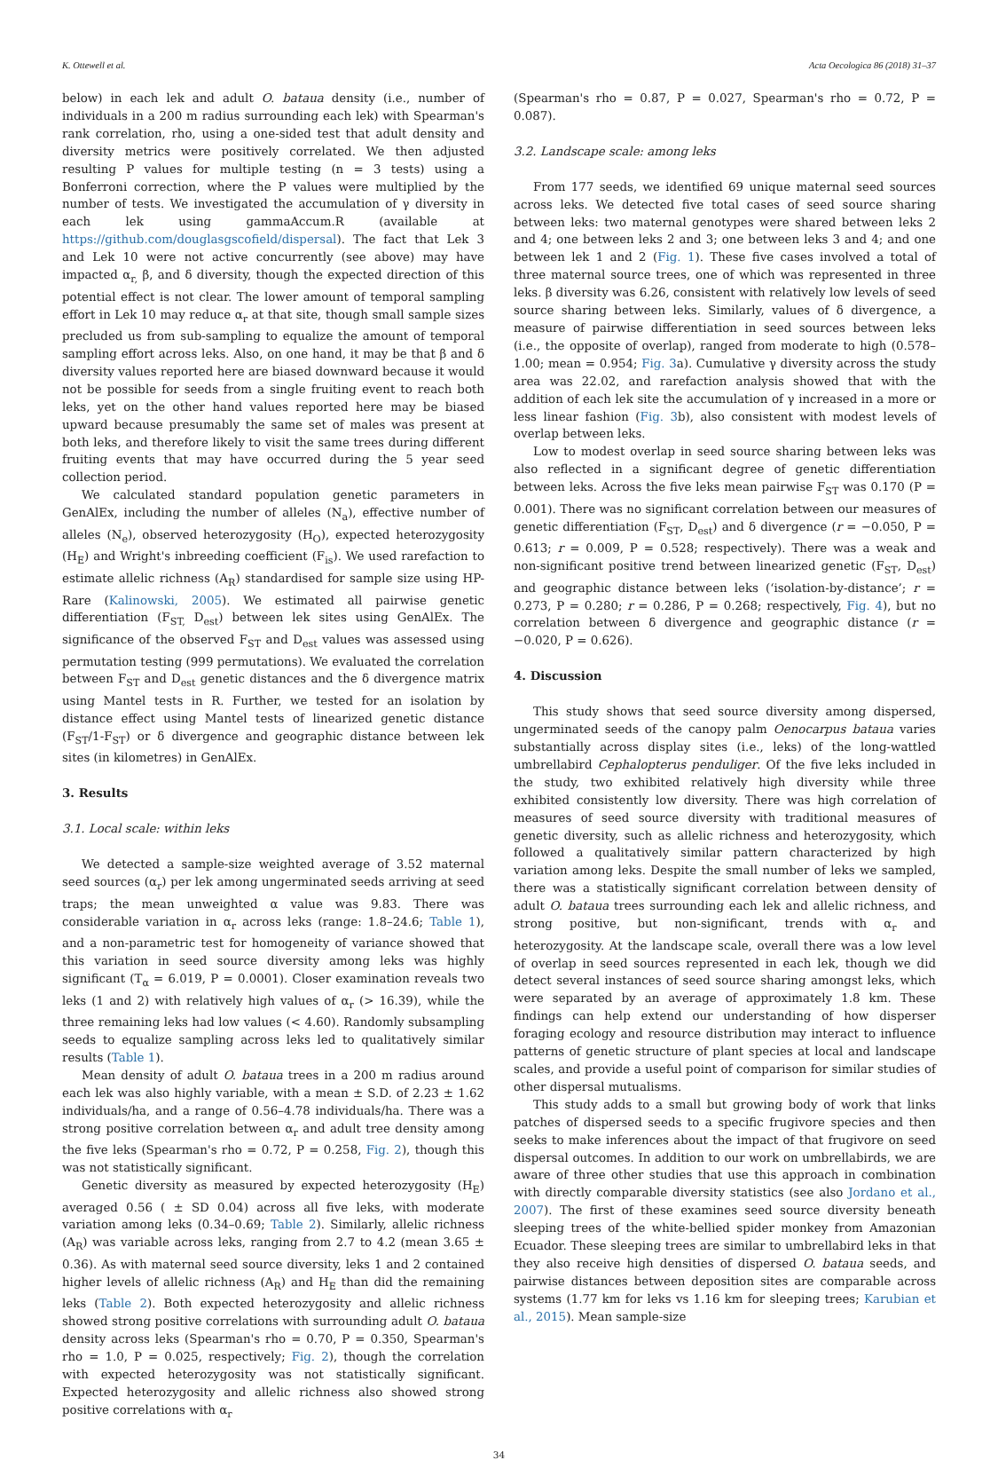K. Ottewell et al. Acta Oecologica 86 (2018) 31–37
below) in each lek and adult O. bataua density (i.e., number of individuals in a 200 m radius surrounding each lek) with Spearman's rank correlation, rho, using a one-sided test that adult density and diversity metrics were positively correlated. We then adjusted resulting P values for multiple testing (n = 3 tests) using a Bonferroni correction, where the P values were multiplied by the number of tests. We investigated the accumulation of γ diversity in each lek using gammaAccum.R (available at https://github.com/douglasgscofield/dispersal). The fact that Lek 3 and Lek 10 were not active concurrently (see above) may have impacted α<sub>r,</sub> β, and δ diversity, though the expected direction of this potential effect is not clear. The lower amount of temporal sampling effort in Lek 10 may reduce α<sub>r</sub> at that site, though small sample sizes precluded us from sub-sampling to equalize the amount of temporal sampling effort across leks. Also, on one hand, it may be that β and δ diversity values reported here are biased downward because it would not be possible for seeds from a single fruiting event to reach both leks, yet on the other hand values reported here may be biased upward because presumably the same set of males was present at both leks, and therefore likely to visit the same trees during different fruiting events that may have occurred during the 5 year seed collection period.
We calculated standard population genetic parameters in GenAlEx, including the number of alleles (N<sub>a</sub>), effective number of alleles (N<sub>e</sub>), observed heterozygosity (H<sub>O</sub>), expected heterozygosity (H<sub>E</sub>) and Wright's inbreeding coefficient (F<sub>is</sub>). We used rarefaction to estimate allelic richness (A<sub>R</sub>) standardised for sample size using HP-Rare (Kalinowski, 2005). We estimated all pairwise genetic differentiation (F<sub>ST,</sub> D<sub>est</sub>) between lek sites using GenAlEx. The significance of the observed F<sub>ST</sub> and D<sub>est</sub> values was assessed using permutation testing (999 permutations). We evaluated the correlation between F<sub>ST</sub> and D<sub>est</sub> genetic distances and the δ divergence matrix using Mantel tests in R. Further, we tested for an isolation by distance effect using Mantel tests of linearized genetic distance (F<sub>ST</sub>/1-F<sub>ST</sub>) or δ divergence and geographic distance between lek sites (in kilometres) in GenAlEx.
3. Results
3.1. Local scale: within leks
We detected a sample-size weighted average of 3.52 maternal seed sources (α<sub>r</sub>) per lek among ungerminated seeds arriving at seed traps; the mean unweighted α value was 9.83. There was considerable variation in α<sub>r</sub> across leks (range: 1.8–24.6; Table 1), and a non-parametric test for homogeneity of variance showed that this variation in seed source diversity among leks was highly significant (T<sub>α</sub> = 6.019, P = 0.0001). Closer examination reveals two leks (1 and 2) with relatively high values of α<sub>r</sub> (> 16.39), while the three remaining leks had low values (< 4.60). Randomly subsampling seeds to equalize sampling across leks led to qualitatively similar results (Table 1).
Mean density of adult O. bataua trees in a 200 m radius around each lek was also highly variable, with a mean ± S.D. of 2.23 ± 1.62 individuals/ha, and a range of 0.56–4.78 individuals/ha. There was a strong positive correlation between α<sub>r</sub> and adult tree density among the five leks (Spearman's rho = 0.72, P = 0.258, Fig. 2), though this was not statistically significant.
Genetic diversity as measured by expected heterozygosity (H<sub>E</sub>) averaged 0.56 ( ± SD 0.04) across all five leks, with moderate variation among leks (0.34–0.69; Table 2). Similarly, allelic richness (A<sub>R</sub>) was variable across leks, ranging from 2.7 to 4.2 (mean 3.65 ± 0.36). As with maternal seed source diversity, leks 1 and 2 contained higher levels of allelic richness (A<sub>R</sub>) and H<sub>E</sub> than did the remaining leks (Table 2). Both expected heterozygosity and allelic richness showed strong positive correlations with surrounding adult O. bataua density across leks (Spearman's rho = 0.70, P = 0.350, Spearman's rho = 1.0, P = 0.025, respectively; Fig. 2), though the correlation with expected heterozygosity was not statistically significant. Expected heterozygosity and allelic richness also showed strong positive correlations with α<sub>r</sub>
(Spearman's rho = 0.87, P = 0.027, Spearman's rho = 0.72, P = 0.087).
3.2. Landscape scale: among leks
From 177 seeds, we identified 69 unique maternal seed sources across leks. We detected five total cases of seed source sharing between leks: two maternal genotypes were shared between leks 2 and 4; one between leks 2 and 3; one between leks 3 and 4; and one between lek 1 and 2 (Fig. 1). These five cases involved a total of three maternal source trees, one of which was represented in three leks. β diversity was 6.26, consistent with relatively low levels of seed source sharing between leks. Similarly, values of δ divergence, a measure of pairwise differentiation in seed sources between leks (i.e., the opposite of overlap), ranged from moderate to high (0.578–1.00; mean = 0.954; Fig. 3a). Cumulative γ diversity across the study area was 22.02, and rarefaction analysis showed that with the addition of each lek site the accumulation of γ increased in a more or less linear fashion (Fig. 3b), also consistent with modest levels of overlap between leks.
Low to modest overlap in seed source sharing between leks was also reflected in a significant degree of genetic differentiation between leks. Across the five leks mean pairwise F<sub>ST</sub> was 0.170 (P = 0.001). There was no significant correlation between our measures of genetic differentiation (F<sub>ST</sub>, D<sub>est</sub>) and δ divergence (r = −0.050, P = 0.613; r = 0.009, P = 0.528; respectively). There was a weak and non-significant positive trend between linearized genetic (F<sub>ST</sub>, D<sub>est</sub>) and geographic distance between leks (‘isolation-by-distance’; r = 0.273, P = 0.280; r = 0.286, P = 0.268; respectively, Fig. 4), but no correlation between δ divergence and geographic distance (r = −0.020, P = 0.626).
4. Discussion
This study shows that seed source diversity among dispersed, ungerminated seeds of the canopy palm Oenocarpus bataua varies substantially across display sites (i.e., leks) of the long-wattled umbrellabird Cephalopterus penduliger. Of the five leks included in the study, two exhibited relatively high diversity while three exhibited consistently low diversity. There was high correlation of measures of seed source diversity with traditional measures of genetic diversity, such as allelic richness and heterozygosity, which followed a qualitatively similar pattern characterized by high variation among leks. Despite the small number of leks we sampled, there was a statistically significant correlation between density of adult O. bataua trees surrounding each lek and allelic richness, and strong positive, but non-significant, trends with α<sub>r</sub> and heterozygosity. At the landscape scale, overall there was a low level of overlap in seed sources represented in each lek, though we did detect several instances of seed source sharing amongst leks, which were separated by an average of approximately 1.8 km. These findings can help extend our understanding of how disperser foraging ecology and resource distribution may interact to influence patterns of genetic structure of plant species at local and landscape scales, and provide a useful point of comparison for similar studies of other dispersal mutualisms.
This study adds to a small but growing body of work that links patches of dispersed seeds to a specific frugivore species and then seeks to make inferences about the impact of that frugivore on seed dispersal outcomes. In addition to our work on umbrellabirds, we are aware of three other studies that use this approach in combination with directly comparable diversity statistics (see also Jordano et al., 2007). The first of these examines seed source diversity beneath sleeping trees of the white-bellied spider monkey from Amazonian Ecuador. These sleeping trees are similar to umbrellabird leks in that they also receive high densities of dispersed O. bataua seeds, and pairwise distances between deposition sites are comparable across systems (1.77 km for leks vs 1.16 km for sleeping trees; Karubian et al., 2015). Mean sample-size
34